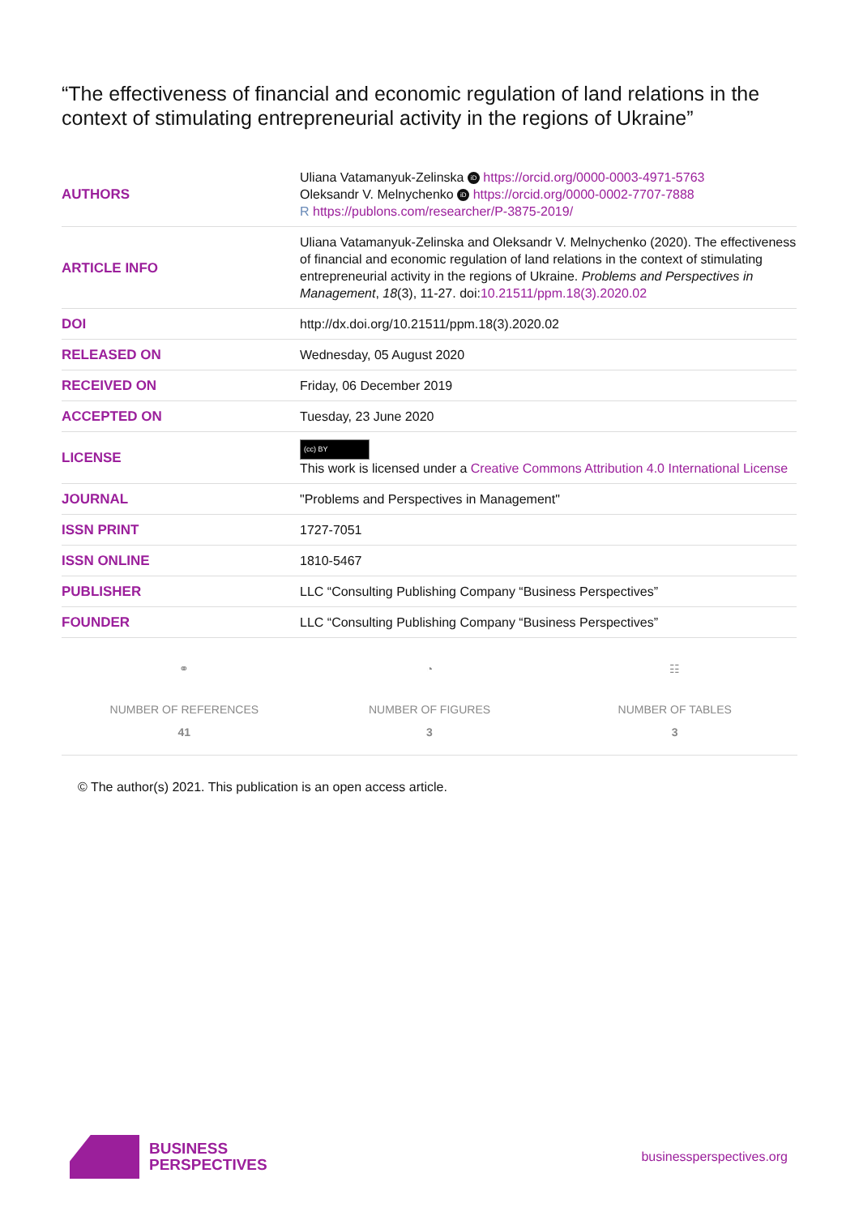“The effectiveness of financial and economic regulation of land relations in the context of stimulating entrepreneurial activity in the regions of Ukraine”
| AUTHORS | Uliana Vatamanyuk-Zelinska iD https://orcid.org/0000-0003-4971-5763 Oleksandr V. Melnychenko iD https://orcid.org/0000-0002-7707-7888 R https://publons.com/researcher/P-3875-2019/ |
| ARTICLE INFO | Uliana Vatamanyuk-Zelinska and Oleksandr V. Melnychenko (2020). The effectiveness of financial and economic regulation of land relations in the context of stimulating entrepreneurial activity in the regions of Ukraine. Problems and Perspectives in Management , 18 (3), 11-27. doi: 10.21511/ppm.18(3).2020.02 |
| DOI | http://dx.doi.org/10.21511/ppm.18(3).2020.02 |
| RELEASED ON | Wednesday, 05 August 2020 |
| RECEIVED ON | Friday, 06 December 2019 |
| ACCEPTED ON | Tuesday, 23 June 2020 |
| LICENSE | (cc) BY This work is licensed under a Creative Commons Attribution 4.0 International License |
| JOURNAL | "Problems and Perspectives in Management" |
| ISSN PRINT | 1727-7051 |
| ISSN ONLINE | 1810-5467 |
| PUBLISHER | LLC “Consulting Publishing Company “Business Perspectives” |
| FOUNDER | LLC “Consulting Publishing Company “Business Perspectives” |
⚭
NUMBER OF REFERENCES
41
◔
NUMBER OF FIGURES
3
☷
NUMBER OF TABLES
3
© The author(s) 2021. This publication is an open access article.
BUSINESS
PERSPECTIVES
businessperspectives.org